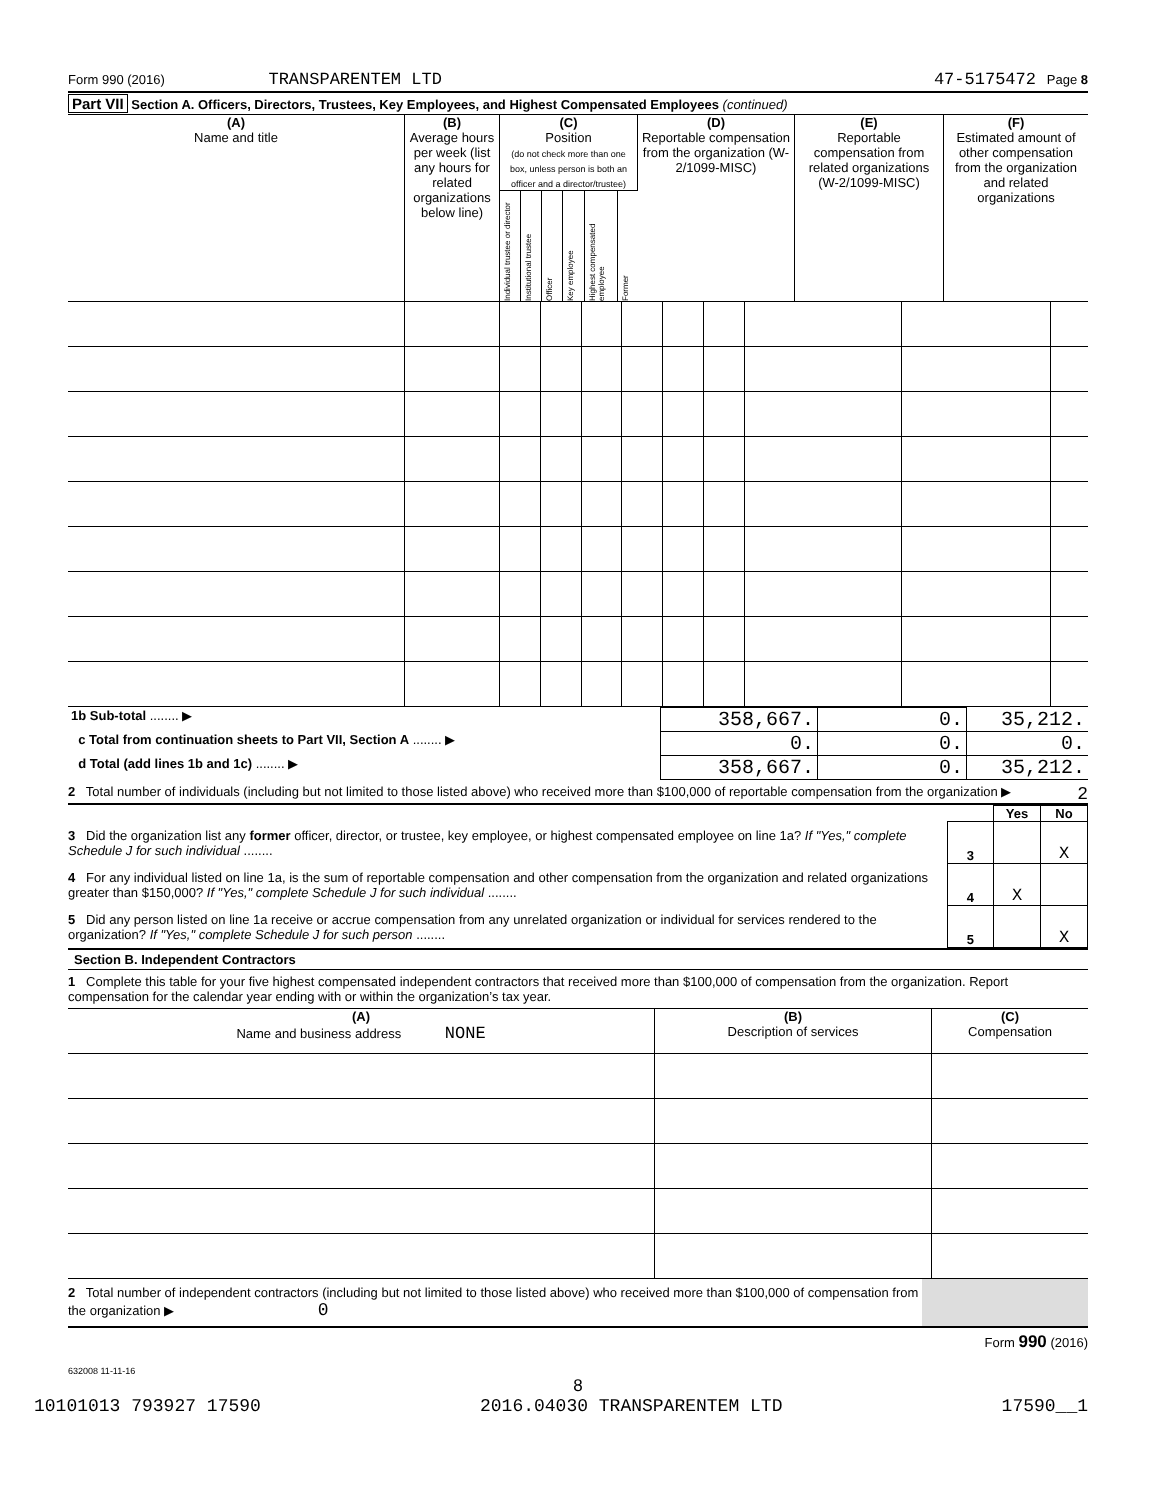Form 990 (2016) TRANSPARENTEM LTD 47-5175472 Page 8
Part VII Section A. Officers, Directors, Trustees, Key Employees, and Highest Compensated Employees (continued)
| (A) Name and title | (B) Average hours per week (list any hours for related organizations below line) | (C) Position (do not check more than one box, unless person is both an officer and a director/trustee) | | | | | | (D) Reportable compensation from the organization (W-2/1099-MISC) | (E) Reportable compensation from related organizations (W-2/1099-MISC) | (F) Estimated amount of other compensation from the organization and related organizations |
| --- | --- | --- | --- | --- | --- | --- | --- | --- | --- | --- |
| | | Individual trustee or director | Institutional trustee | Officer | Key employee | Highest compensated employee | Former | | | |
| 1b Sub-total ........ ▶ | 358,667. | 0. | 35,212. |
| c Total from continuation sheets to Part VII, Section A ........ ▶ | 0. | 0. | 0. |
| d Total (add lines 1b and 1c) ........ ▶ | 358,667. | 0. | 35,212. |
2 Total number of individuals (including but not limited to those listed above) who received more than $100,000 of reportable compensation from the organization ▶ 2
| | | Yes | No |
| 3 Did the organization list any former officer, director, or trustee, key employee, or highest compensated employee on line 1a? If "Yes," complete Schedule J for such individual ........ | 3 | | X |
| 4 For any individual listed on line 1a, is the sum of reportable compensation and other compensation from the organization and related organizations greater than $150,000? If "Yes," complete Schedule J for such individual ........ | 4 | X | |
| 5 Did any person listed on line 1a receive or accrue compensation from any unrelated organization or individual for services rendered to the organization? If "Yes," complete Schedule J for such person ........ | 5 | | X |
Section B. Independent Contractors
1 Complete this table for your five highest compensated independent contractors that received more than $100,000 of compensation from the organization. Report compensation for the calendar year ending with or within the organization’s tax year.
| (A) Name and business address NONE | (B) Description of services | (C) Compensation |
| 2 Total number of independent contractors (including but not limited to those listed above) who received more than $100,000 of compensation from the organization ▶ 0 | |
Form 990 (2016)
632008 11-11-16
8
10101013 793927 17590 2016.04030 TRANSPARENTEM LTD 17590__1